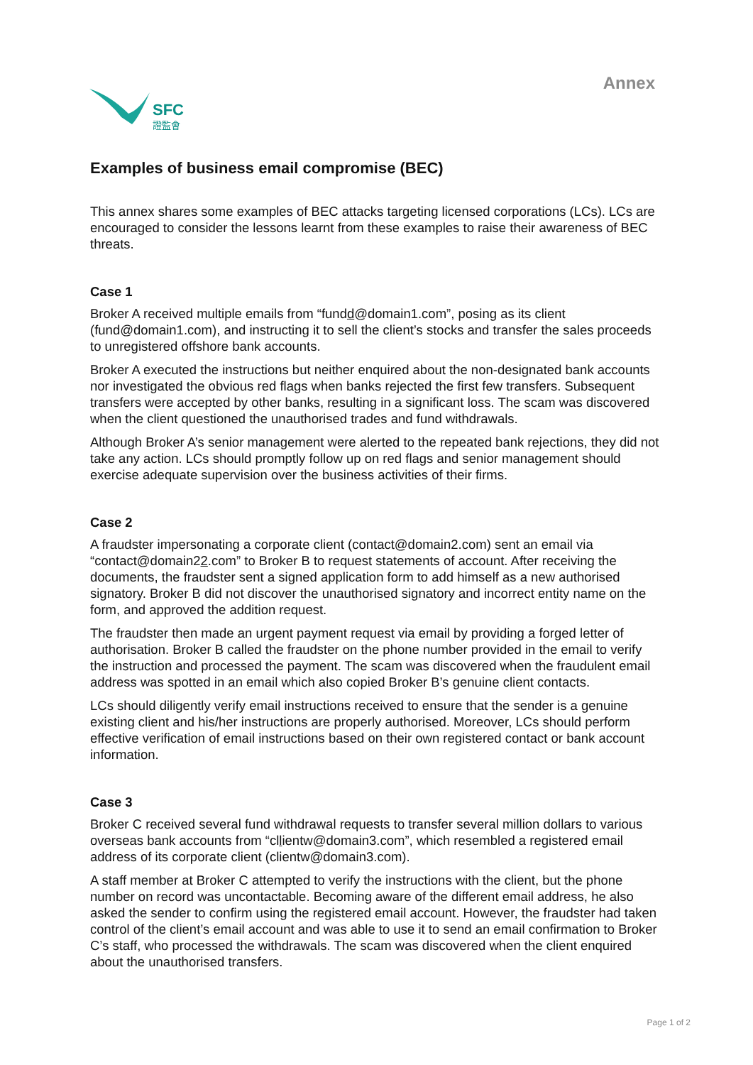SFC
證監會
Annex
Examples of business email compromise (BEC)
This annex shares some examples of BEC attacks targeting licensed corporations (LCs). LCs are encouraged to consider the lessons learnt from these examples to raise their awareness of BEC threats.
Case 1
Broker A received multiple emails from “fundd@domain1.com”, posing as its client (fund@domain1.com), and instructing it to sell the client’s stocks and transfer the sales proceeds to unregistered offshore bank accounts.
Broker A executed the instructions but neither enquired about the non-designated bank accounts nor investigated the obvious red flags when banks rejected the first few transfers. Subsequent transfers were accepted by other banks, resulting in a significant loss. The scam was discovered when the client questioned the unauthorised trades and fund withdrawals.
Although Broker A’s senior management were alerted to the repeated bank rejections, they did not take any action. LCs should promptly follow up on red flags and senior management should exercise adequate supervision over the business activities of their firms.
Case 2
A fraudster impersonating a corporate client (contact@domain2.com) sent an email via “contact@domain22.com” to Broker B to request statements of account. After receiving the documents, the fraudster sent a signed application form to add himself as a new authorised signatory. Broker B did not discover the unauthorised signatory and incorrect entity name on the form, and approved the addition request.
The fraudster then made an urgent payment request via email by providing a forged letter of authorisation. Broker B called the fraudster on the phone number provided in the email to verify the instruction and processed the payment. The scam was discovered when the fraudulent email address was spotted in an email which also copied Broker B’s genuine client contacts.
LCs should diligently verify email instructions received to ensure that the sender is a genuine existing client and his/her instructions are properly authorised. Moreover, LCs should perform effective verification of email instructions based on their own registered contact or bank account information.
Case 3
Broker C received several fund withdrawal requests to transfer several million dollars to various overseas bank accounts from “cllientw@domain3.com”, which resembled a registered email address of its corporate client (clientw@domain3.com).
A staff member at Broker C attempted to verify the instructions with the client, but the phone number on record was uncontactable. Becoming aware of the different email address, he also asked the sender to confirm using the registered email account. However, the fraudster had taken control of the client’s email account and was able to use it to send an email confirmation to Broker C’s staff, who processed the withdrawals. The scam was discovered when the client enquired about the unauthorised transfers.
Page 1 of 2